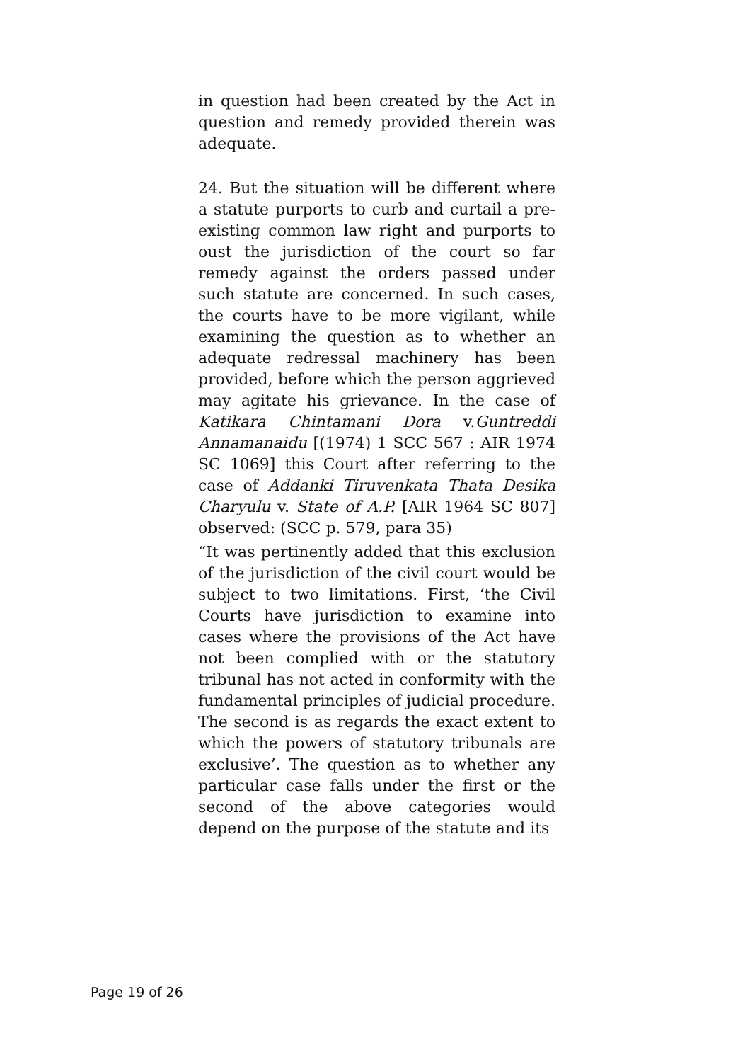in question had been created by the Act in question and remedy provided therein was adequate.
24. But the situation will be different where a statute purports to curb and curtail a pre-existing common law right and purports to oust the jurisdiction of the court so far remedy against the orders passed under such statute are concerned. In such cases, the courts have to be more vigilant, while examining the question as to whether an adequate redressal machinery has been provided, before which the person aggrieved may agitate his grievance. In the case of Katikara Chintamani Dora v.Guntreddi Annamanaidu [(1974) 1 SCC 567 : AIR 1974 SC 1069] this Court after referring to the case of Addanki Tiruvenkata Thata Desika Charyulu v. State of A.P. [AIR 1964 SC 807] observed: (SCC p. 579, para 35)
“It was pertinently added that this exclusion of the jurisdiction of the civil court would be subject to two limitations. First, ‘the Civil Courts have jurisdiction to examine into cases where the provisions of the Act have not been complied with or the statutory tribunal has not acted in conformity with the fundamental principles of judicial procedure. The second is as regards the exact extent to which the powers of statutory tribunals are exclusive’. The question as to whether any particular case falls under the first or the second of the above categories would depend on the purpose of the statute and its
Page 19 of 26